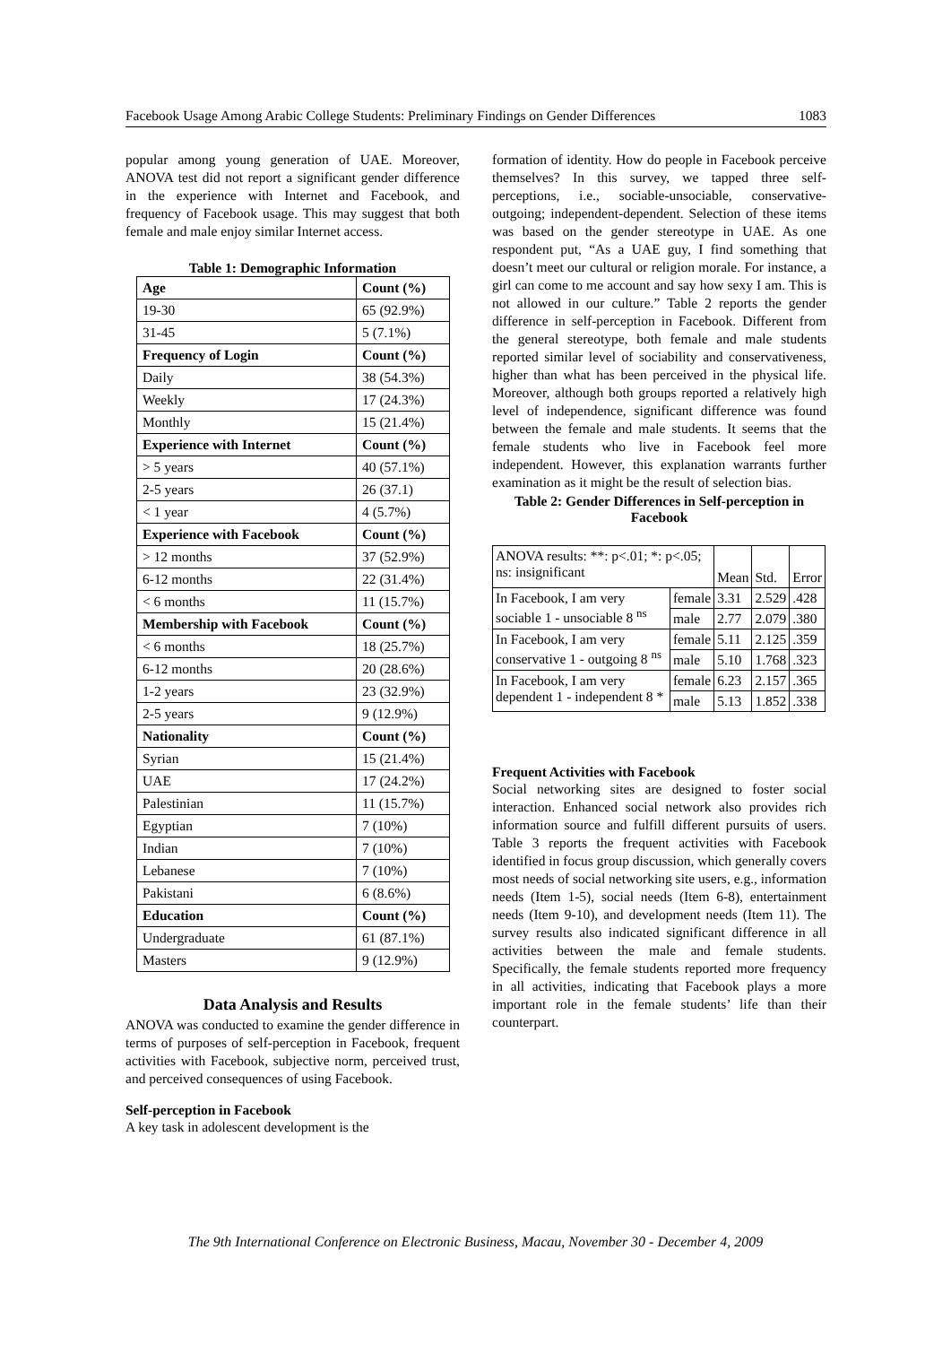Facebook Usage Among Arabic College Students: Preliminary Findings on Gender Differences 1083
popular among young generation of UAE. Moreover, ANOVA test did not report a significant gender difference in the experience with Internet and Facebook, and frequency of Facebook usage. This may suggest that both female and male enjoy similar Internet access.
Table 1: Demographic Information
| Age | Count (%) |
| --- | --- |
| 19-30 | 65 (92.9%) |
| 31-45 | 5 (7.1%) |
| Frequency of Login | Count (%) |
| Daily | 38 (54.3%) |
| Weekly | 17 (24.3%) |
| Monthly | 15 (21.4%) |
| Experience with Internet | Count (%) |
| > 5 years | 40 (57.1%) |
| 2-5 years | 26 (37.1) |
| < 1 year | 4 (5.7%) |
| Experience with Facebook | Count (%) |
| > 12 months | 37 (52.9%) |
| 6-12 months | 22 (31.4%) |
| < 6 months | 11 (15.7%) |
| Membership with Facebook | Count (%) |
| < 6 months | 18 (25.7%) |
| 6-12 months | 20 (28.6%) |
| 1-2 years | 23 (32.9%) |
| 2-5 years | 9 (12.9%) |
| Nationality | Count (%) |
| Syrian | 15 (21.4%) |
| UAE | 17 (24.2%) |
| Palestinian | 11 (15.7%) |
| Egyptian | 7 (10%) |
| Indian | 7 (10%) |
| Lebanese | 7 (10%) |
| Pakistani | 6 (8.6%) |
| Education | Count (%) |
| Undergraduate | 61 (87.1%) |
| Masters | 9 (12.9%) |
Data Analysis and Results
ANOVA was conducted to examine the gender difference in terms of purposes of self-perception in Facebook, frequent activities with Facebook, subjective norm, perceived trust, and perceived consequences of using Facebook.
Self-perception in Facebook
A key task in adolescent development is the
formation of identity. How do people in Facebook perceive themselves? In this survey, we tapped three self-perceptions, i.e., sociable-unsociable, conservative-outgoing; independent-dependent. Selection of these items was based on the gender stereotype in UAE. As one respondent put, “As a UAE guy, I find something that doesn’t meet our cultural or religion morale. For instance, a girl can come to me account and say how sexy I am. This is not allowed in our culture.” Table 2 reports the gender difference in self-perception in Facebook. Different from the general stereotype, both female and male students reported similar level of sociability and conservativeness, higher than what has been perceived in the physical life. Moreover, although both groups reported a relatively high level of independence, significant difference was found between the female and male students. It seems that the female students who live in Facebook feel more independent. However, this explanation warrants further examination as it might be the result of selection bias.
Table 2: Gender Differences in Self-perception in Facebook
| ANOVA results: **: p<.01; *: p<.05; ns: insignificant | | Mean | Std. | Error |
| In Facebook, I am very sociable 1 - unsociable 8 <sup>ns</sup> | female | 3.31 | 2.529 | .428 |
| | male | 2.77 | 2.079 | .380 |
| In Facebook, I am very conservative 1 - outgoing 8 <sup>ns</sup> | female | 5.11 | 2.125 | .359 |
| | male | 5.10 | 1.768 | .323 |
| In Facebook, I am very dependent 1 - independent 8 * | female | 6.23 | 2.157 | .365 |
| | male | 5.13 | 1.852 | .338 |
Frequent Activities with Facebook
Social networking sites are designed to foster social interaction. Enhanced social network also provides rich information source and fulfill different pursuits of users. Table 3 reports the frequent activities with Facebook identified in focus group discussion, which generally covers most needs of social networking site users, e.g., information needs (Item 1-5), social needs (Item 6-8), entertainment needs (Item 9-10), and development needs (Item 11). The survey results also indicated significant difference in all activities between the male and female students. Specifically, the female students reported more frequency in all activities, indicating that Facebook plays a more important role in the female students’ life than their counterpart.
The 9th International Conference on Electronic Business, Macau, November 30 - December 4, 2009